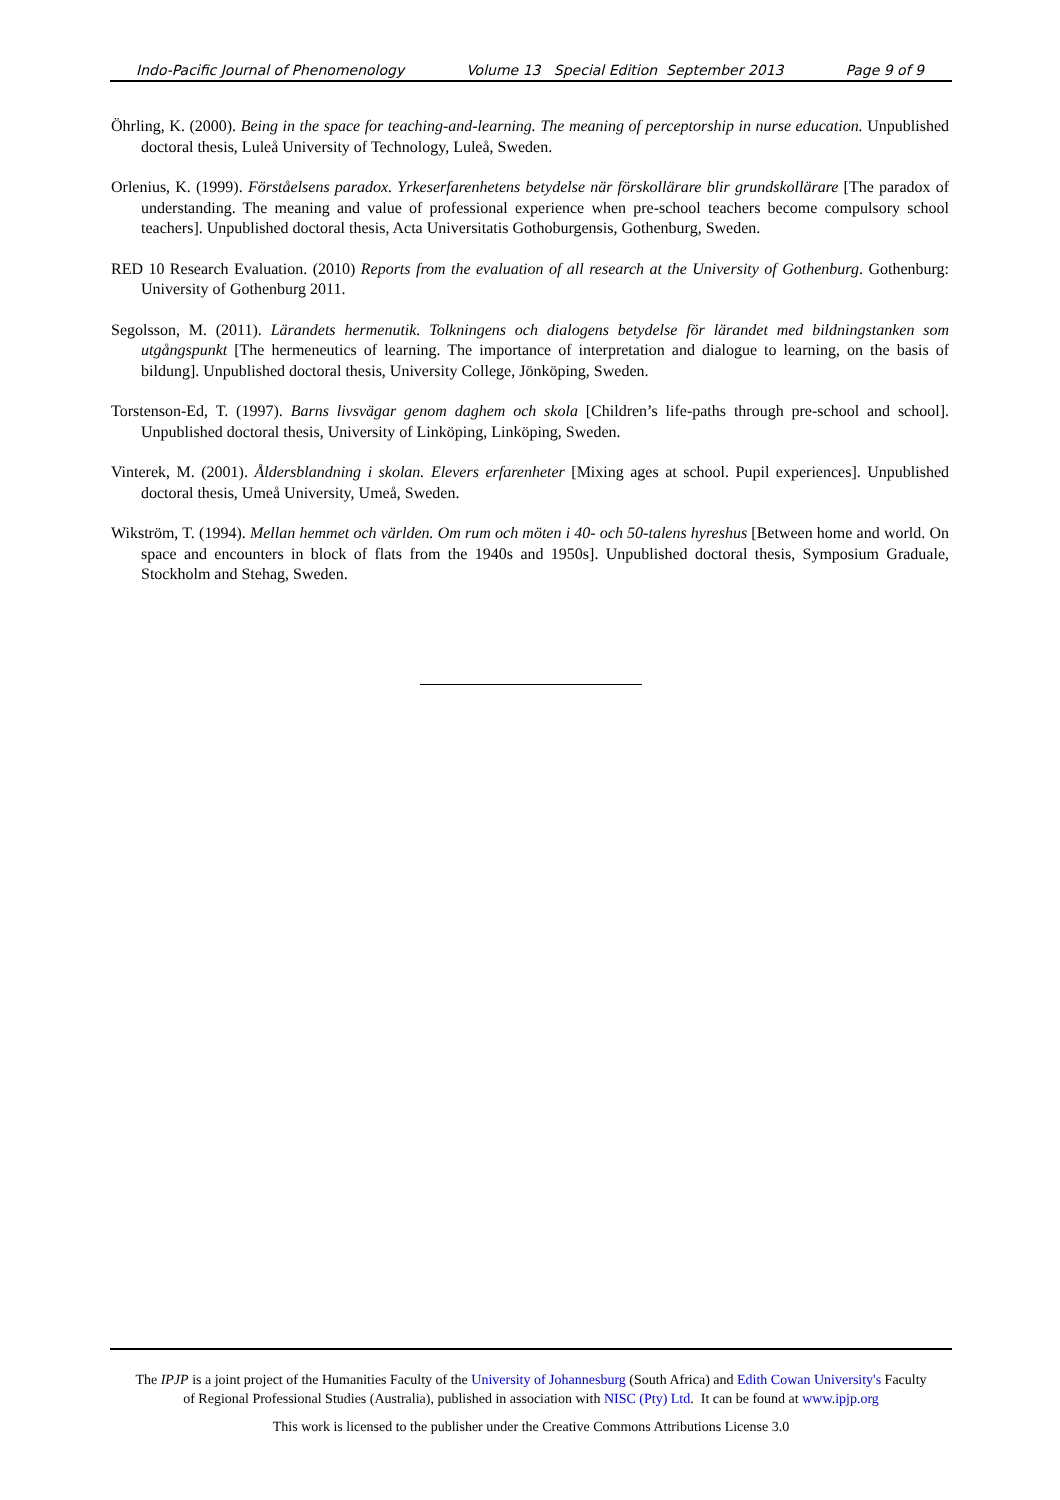Indo-Pacific Journal of Phenomenology Volume 13 Special Edition September 2013 Page 9 of 9
Öhrling, K. (2000). Being in the space for teaching-and-learning. The meaning of perceptorship in nurse education. Unpublished doctoral thesis, Luleå University of Technology, Luleå, Sweden.
Orlenius, K. (1999). Förståelsens paradox. Yrkeserfarenhetens betydelse när förskollärare blir grundskollärare [The paradox of understanding. The meaning and value of professional experience when pre-school teachers become compulsory school teachers]. Unpublished doctoral thesis, Acta Universitatis Gothoburgensis, Gothenburg, Sweden.
RED 10 Research Evaluation. (2010) Reports from the evaluation of all research at the University of Gothenburg. Gothenburg: University of Gothenburg 2011.
Segolsson, M. (2011). Lärandets hermenutik. Tolkningens och dialogens betydelse för lärandet med bildningstanken som utgångspunkt [The hermeneutics of learning. The importance of interpretation and dialogue to learning, on the basis of bildung]. Unpublished doctoral thesis, University College, Jönköping, Sweden.
Torstenson-Ed, T. (1997). Barns livsvägar genom daghem och skola [Children’s life-paths through pre-school and school]. Unpublished doctoral thesis, University of Linköping, Linköping, Sweden.
Vinterek, M. (2001). Åldersblandning i skolan. Elevers erfarenheter [Mixing ages at school. Pupil experiences]. Unpublished doctoral thesis, Umeå University, Umeå, Sweden.
Wikström, T. (1994). Mellan hemmet och världen. Om rum och möten i 40- och 50-talens hyreshus [Between home and world. On space and encounters in block of flats from the 1940s and 1950s]. Unpublished doctoral thesis, Symposium Graduale, Stockholm and Stehag, Sweden.
The IPJP is a joint project of the Humanities Faculty of the University of Johannesburg (South Africa) and Edith Cowan University's Faculty
of Regional Professional Studies (Australia), published in association with NISC (Pty) Ltd. It can be found at www.ipjp.org
This work is licensed to the publisher under the Creative Commons Attributions License 3.0